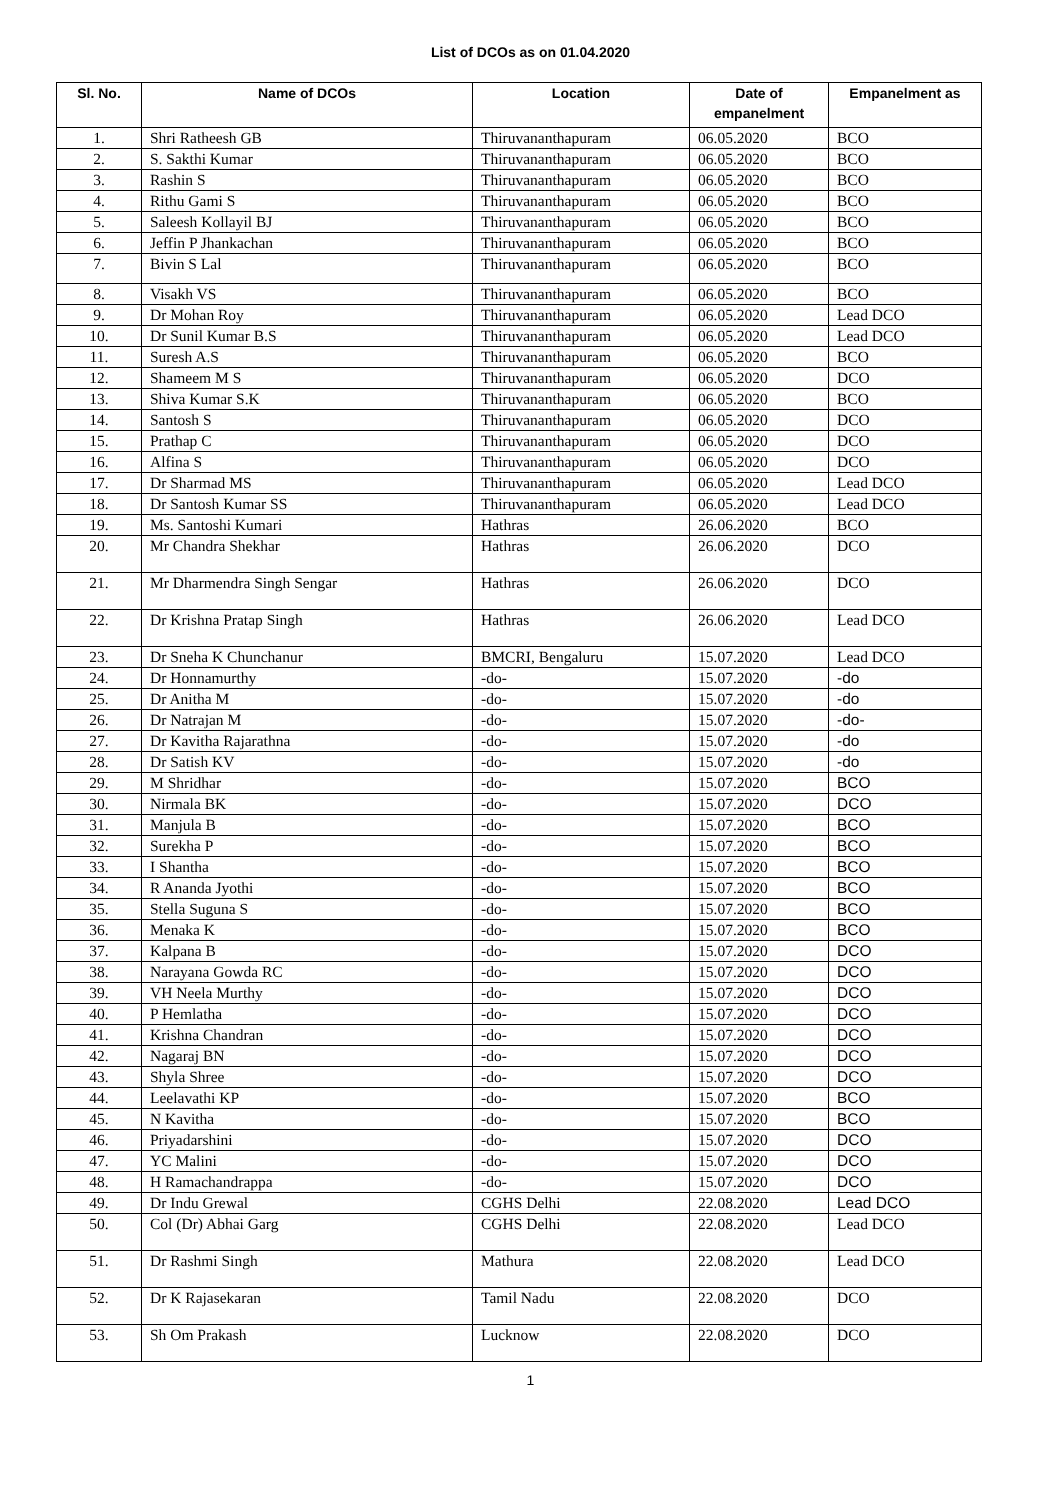List of DCOs as on 01.04.2020
| Sl. No. | Name of DCOs | Location | Date of empanelment | Empanelment as |
| --- | --- | --- | --- | --- |
| 1. | Shri Ratheesh GB | Thiruvananthapuram | 06.05.2020 | BCO |
| 2. | S. Sakthi Kumar | Thiruvananthapuram | 06.05.2020 | BCO |
| 3. | Rashin S | Thiruvananthapuram | 06.05.2020 | BCO |
| 4. | Rithu Gami S | Thiruvananthapuram | 06.05.2020 | BCO |
| 5. | Saleesh Kollayil BJ | Thiruvananthapuram | 06.05.2020 | BCO |
| 6. | Jeffin P Jhankachan | Thiruvananthapuram | 06.05.2020 | BCO |
| 7. | Bivin S Lal | Thiruvananthapuram | 06.05.2020 | BCO |
| 8. | Visakh VS | Thiruvananthapuram | 06.05.2020 | BCO |
| 9. | Dr Mohan Roy | Thiruvananthapuram | 06.05.2020 | Lead DCO |
| 10. | Dr Sunil Kumar B.S | Thiruvananthapuram | 06.05.2020 | Lead DCO |
| 11. | Suresh A.S | Thiruvananthapuram | 06.05.2020 | BCO |
| 12. | Shameem M S | Thiruvananthapuram | 06.05.2020 | DCO |
| 13. | Shiva Kumar S.K | Thiruvananthapuram | 06.05.2020 | BCO |
| 14. | Santosh S | Thiruvananthapuram | 06.05.2020 | DCO |
| 15. | Prathap C | Thiruvananthapuram | 06.05.2020 | DCO |
| 16. | Alfina S | Thiruvananthapuram | 06.05.2020 | DCO |
| 17. | Dr Sharmad MS | Thiruvananthapuram | 06.05.2020 | Lead DCO |
| 18. | Dr Santosh Kumar SS | Thiruvananthapuram | 06.05.2020 | Lead DCO |
| 19. | Ms. Santoshi Kumari | Hathras | 26.06.2020 | BCO |
| 20. | Mr Chandra Shekhar | Hathras | 26.06.2020 | DCO |
| 21. | Mr Dharmendra Singh Sengar | Hathras | 26.06.2020 | DCO |
| 22. | Dr Krishna Pratap Singh | Hathras | 26.06.2020 | Lead DCO |
| 23. | Dr Sneha K Chunchanur | BMCRI, Bengaluru | 15.07.2020 | Lead DCO |
| 24. | Dr Honnamurthy | -do- | 15.07.2020 | -do |
| 25. | Dr Anitha M | -do- | 15.07.2020 | -do |
| 26. | Dr Natrajan M | -do- | 15.07.2020 | -do- |
| 27. | Dr Kavitha Rajarathna | -do- | 15.07.2020 | -do |
| 28. | Dr Satish KV | -do- | 15.07.2020 | -do |
| 29. | M Shridhar | -do- | 15.07.2020 | BCO |
| 30. | Nirmala BK | -do- | 15.07.2020 | DCO |
| 31. | Manjula B | -do- | 15.07.2020 | BCO |
| 32. | Surekha P | -do- | 15.07.2020 | BCO |
| 33. | I Shantha | -do- | 15.07.2020 | BCO |
| 34. | R Ananda Jyothi | -do- | 15.07.2020 | BCO |
| 35. | Stella Suguna S | -do- | 15.07.2020 | BCO |
| 36. | Menaka K | -do- | 15.07.2020 | BCO |
| 37. | Kalpana B | -do- | 15.07.2020 | DCO |
| 38. | Narayana Gowda RC | -do- | 15.07.2020 | DCO |
| 39. | VH Neela Murthy | -do- | 15.07.2020 | DCO |
| 40. | P Hemlatha | -do- | 15.07.2020 | DCO |
| 41. | Krishna Chandran | -do- | 15.07.2020 | DCO |
| 42. | Nagaraj BN | -do- | 15.07.2020 | DCO |
| 43. | Shyla Shree | -do- | 15.07.2020 | DCO |
| 44. | Leelavathi KP | -do- | 15.07.2020 | BCO |
| 45. | N Kavitha | -do- | 15.07.2020 | BCO |
| 46. | Priyadarshini | -do- | 15.07.2020 | DCO |
| 47. | YC Malini | -do- | 15.07.2020 | DCO |
| 48. | H Ramachandrappa | -do- | 15.07.2020 | DCO |
| 49. | Dr Indu Grewal | CGHS Delhi | 22.08.2020 | Lead DCO |
| 50. | Col (Dr) Abhai Garg | CGHS Delhi | 22.08.2020 | Lead DCO |
| 51. | Dr Rashmi Singh | Mathura | 22.08.2020 | Lead DCO |
| 52. | Dr K Rajasekaran | Tamil Nadu | 22.08.2020 | DCO |
| 53. | Sh Om Prakash | Lucknow | 22.08.2020 | DCO |
1